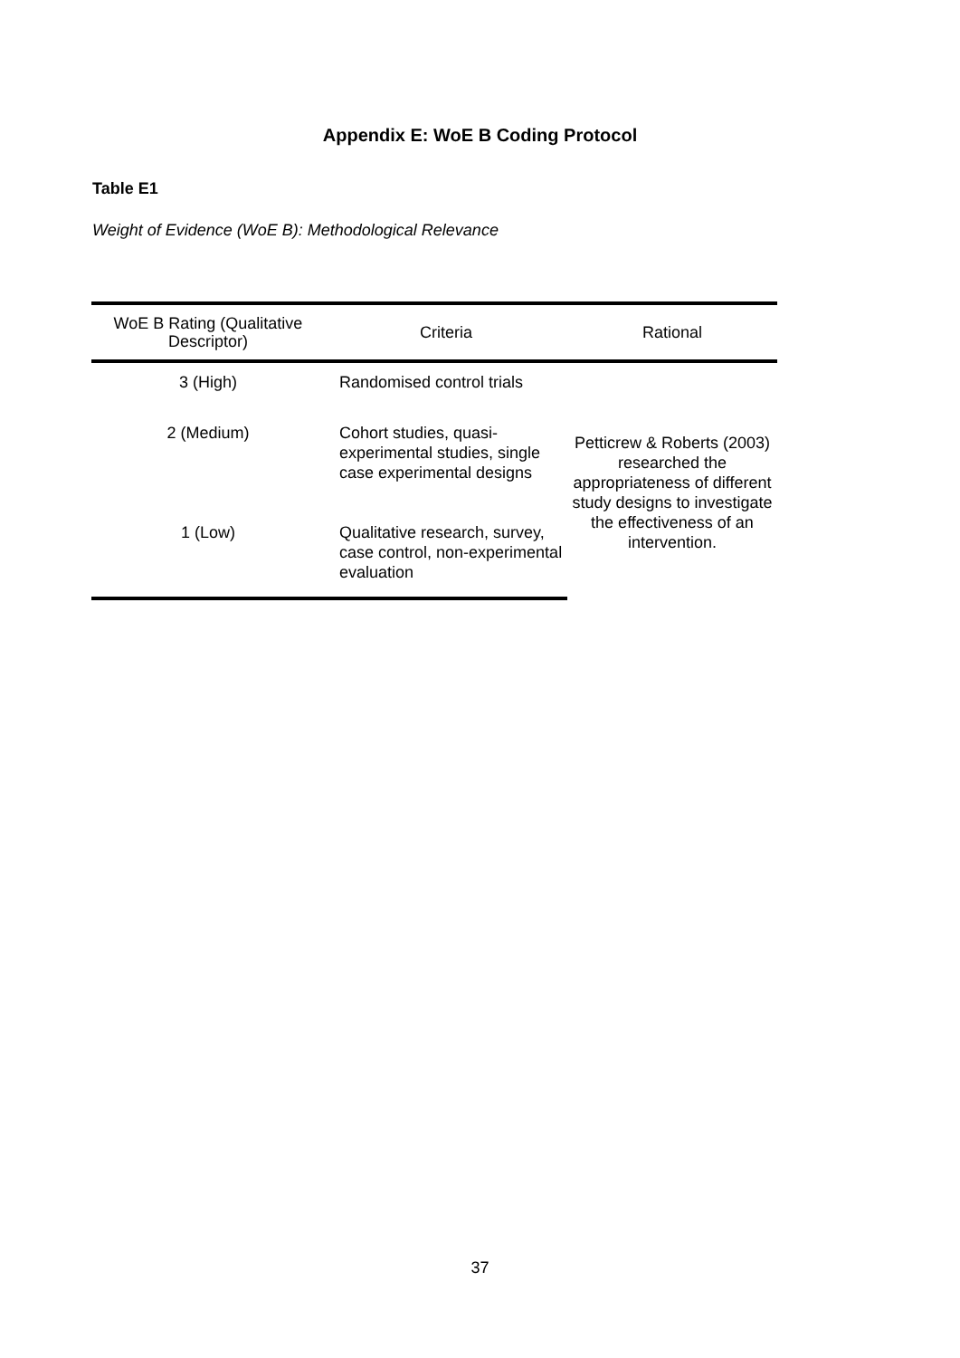Appendix E: WoE B Coding Protocol
Table E1
Weight of Evidence (WoE B): Methodological Relevance
| WoE B Rating (Qualitative Descriptor) | Criteria | Rational |
| --- | --- | --- |
| 3 (High) | Randomised control trials | Petticrew & Roberts (2003) researched the appropriateness of different study designs to investigate the effectiveness of an intervention. |
| 2 (Medium) | Cohort studies, quasi-experimental studies, single case experimental designs | |
| 1 (Low) | Qualitative research, survey, case control, non-experimental evaluation | |
37